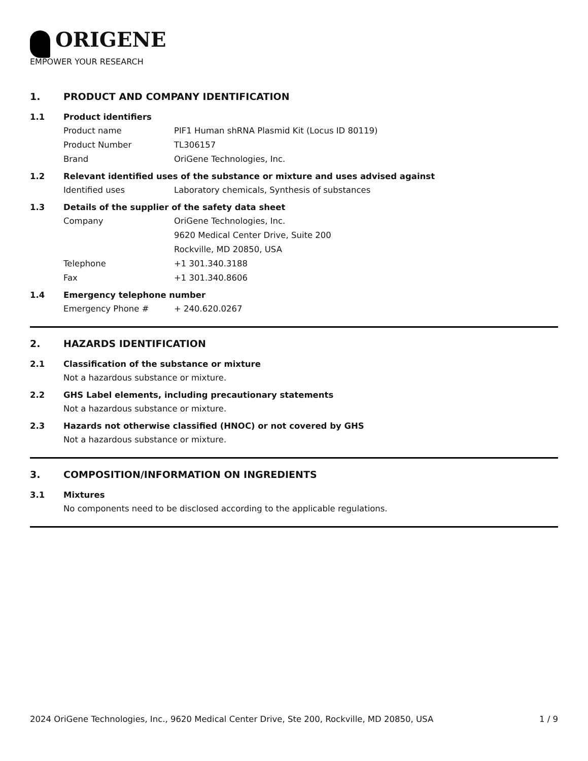ORIGENE
EMPOWER YOUR RESEARCH
1. PRODUCT AND COMPANY IDENTIFICATION
1.1 Product identifiers
Product name PIF1 Human shRNA Plasmid Kit (Locus ID 80119)
Product Number TL306157
Brand OriGene Technologies, Inc.
1.2 Relevant identified uses of the substance or mixture and uses advised against
Identified uses Laboratory chemicals, Synthesis of substances
1.3 Details of the supplier of the safety data sheet
Company OriGene Technologies, Inc.
9620 Medical Center Drive, Suite 200
Rockville, MD 20850, USA
Telephone +1 301.340.3188
Fax +1 301.340.8606
1.4 Emergency telephone number
Emergency Phone # + 240.620.0267
2. HAZARDS IDENTIFICATION
2.1 Classification of the substance or mixture
Not a hazardous substance or mixture.
2.2 GHS Label elements, including precautionary statements
Not a hazardous substance or mixture.
2.3 Hazards not otherwise classified (HNOC) or not covered by GHS
Not a hazardous substance or mixture.
3. COMPOSITION/INFORMATION ON INGREDIENTS
3.1 Mixtures
No components need to be disclosed according to the applicable regulations.
2024 OriGene Technologies, Inc., 9620 Medical Center Drive, Ste 200, Rockville, MD 20850, USA 1 / 9